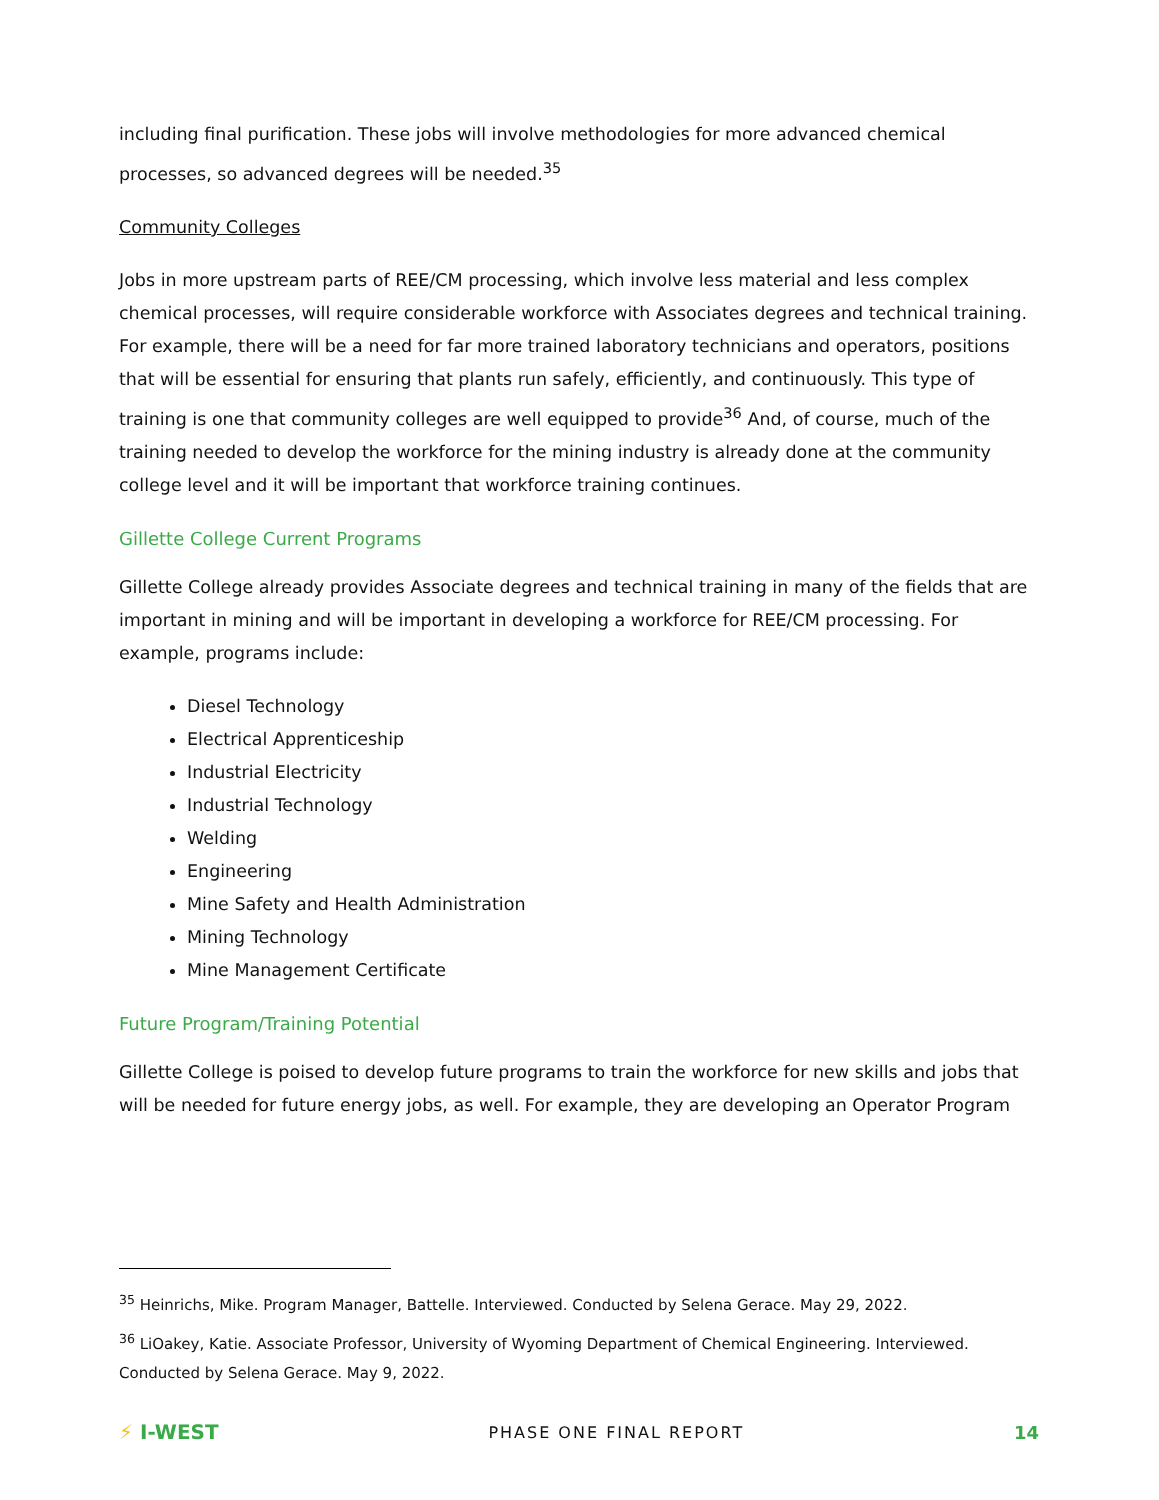including final purification. These jobs will involve methodologies for more advanced chemical processes, so advanced degrees will be needed.<sup>35</sup>
Community Colleges
Jobs in more upstream parts of REE/CM processing, which involve less material and less complex chemical processes, will require considerable workforce with Associates degrees and technical training. For example, there will be a need for far more trained laboratory technicians and operators, positions that will be essential for ensuring that plants run safely, efficiently, and continuously. This type of training is one that community colleges are well equipped to provide<sup>36</sup> And, of course, much of the training needed to develop the workforce for the mining industry is already done at the community college level and it will be important that workforce training continues.
Gillette College Current Programs
Gillette College already provides Associate degrees and technical training in many of the fields that are important in mining and will be important in developing a workforce for REE/CM processing. For example, programs include:
Diesel Technology
Electrical Apprenticeship
Industrial Electricity
Industrial Technology
Welding
Engineering
Mine Safety and Health Administration
Mining Technology
Mine Management Certificate
Future Program/Training Potential
Gillette College is poised to develop future programs to train the workforce for new skills and jobs that will be needed for future energy jobs, as well. For example, they are developing an Operator Program
<sup>35</sup> Heinrichs, Mike. Program Manager, Battelle. Interviewed. Conducted by Selena Gerace. May 29, 2022.
<sup>36</sup> LiOakey, Katie. Associate Professor, University of Wyoming Department of Chemical Engineering. Interviewed. Conducted by Selena Gerace. May 9, 2022.
⚡ I-WEST
PHASE ONE FINAL REPORT 14